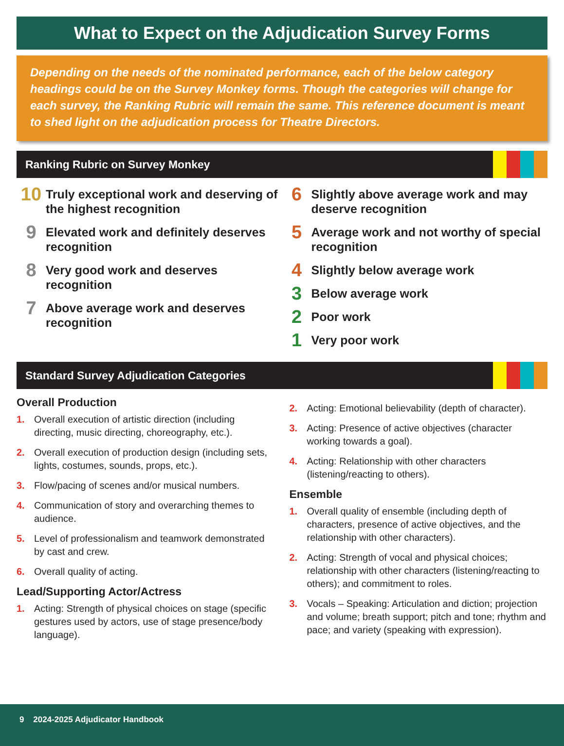What to Expect on the Adjudication Survey Forms
Depending on the needs of the nominated performance, each of the below category headings could be on the Survey Monkey forms. Though the categories will change for each survey, the Ranking Rubric will remain the same. This reference document is meant to shed light on the adjudication process for Theatre Directors.
Ranking Rubric on Survey Monkey
10
Truly exceptional work and deserving of the highest recognition
9
Elevated work and definitely deserves recognition
8
Very good work and deserves recognition
7
Above average work and deserves recognition
6
Slightly above average work and may deserve recognition
5
Average work and not worthy of special recognition
4
Slightly below average work
3
Below average work
2
Poor work
1
Very poor work
Standard Survey Adjudication Categories
Overall Production
1. Overall execution of artistic direction (including directing, music directing, choreography, etc.).
2. Overall execution of production design (including sets, lights, costumes, sounds, props, etc.).
3. Flow/pacing of scenes and/or musical numbers.
4. Communication of story and overarching themes to audience.
5. Level of professionalism and teamwork demonstrated by cast and crew.
6. Overall quality of acting.
Lead/Supporting Actor/Actress
1. Acting: Strength of physical choices on stage (specific gestures used by actors, use of stage presence/body language).
2. Acting: Emotional believability (depth of character).
3. Acting: Presence of active objectives (character working towards a goal).
4. Acting: Relationship with other characters (listening/reacting to others).
Ensemble
1. Overall quality of ensemble (including depth of characters, presence of active objectives, and the relationship with other characters).
2. Acting: Strength of vocal and physical choices; relationship with other characters (listening/reacting to others); and commitment to roles.
3. Vocals – Speaking: Articulation and diction; projection and volume; breath support; pitch and tone; rhythm and pace; and variety (speaking with expression).
9 2024-2025 Adjudicator Handbook